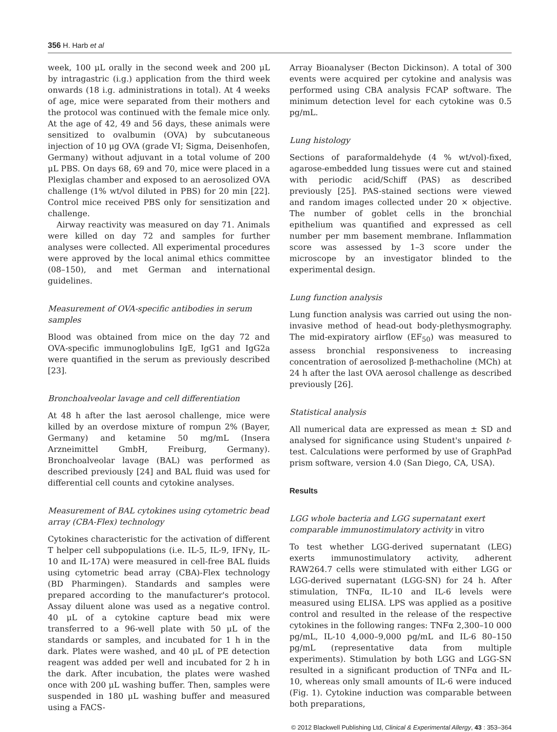356 H. Harb et al
week, 100 μL orally in the second week and 200 μL by intragastric (i.g.) application from the third week onwards (18 i.g. administrations in total). At 4 weeks of age, mice were separated from their mothers and the protocol was continued with the female mice only. At the age of 42, 49 and 56 days, these animals were sensitized to ovalbumin (OVA) by subcutaneous injection of 10 μg OVA (grade VI; Sigma, Deisenhofen, Germany) without adjuvant in a total volume of 200 μL PBS. On days 68, 69 and 70, mice were placed in a Plexiglas chamber and exposed to an aerosolized OVA challenge (1% wt/vol diluted in PBS) for 20 min [22]. Control mice received PBS only for sensitization and challenge.
Airway reactivity was measured on day 71. Animals were killed on day 72 and samples for further analyses were collected. All experimental procedures were approved by the local animal ethics committee (08–150), and met German and international guidelines.
Measurement of OVA-specific antibodies in serum samples
Blood was obtained from mice on the day 72 and OVA-specific immunoglobulins IgE, IgG1 and IgG2a were quantified in the serum as previously described [23].
Bronchoalveolar lavage and cell differentiation
At 48 h after the last aerosol challenge, mice were killed by an overdose mixture of rompun 2% (Bayer, Germany) and ketamine 50 mg/mL (Insera Arzneimittel GmbH, Freiburg, Germany). Bronchoalveolar lavage (BAL) was performed as described previously [24] and BAL fluid was used for differential cell counts and cytokine analyses.
Measurement of BAL cytokines using cytometric bead array (CBA-Flex) technology
Cytokines characteristic for the activation of different T helper cell subpopulations (i.e. IL-5, IL-9, IFNγ, IL-10 and IL-17A) were measured in cell-free BAL fluids using cytometric bead array (CBA)-Flex technology (BD Pharmingen). Standards and samples were prepared according to the manufacturer's protocol. Assay diluent alone was used as a negative control. 40 μL of a cytokine capture bead mix were transferred to a 96-well plate with 50 μL of the standards or samples, and incubated for 1 h in the dark. Plates were washed, and 40 μL of PE detection reagent was added per well and incubated for 2 h in the dark. After incubation, the plates were washed once with 200 μL washing buffer. Then, samples were suspended in 180 μL washing buffer and measured using a FACS-
Array Bioanalyser (Becton Dickinson). A total of 300 events were acquired per cytokine and analysis was performed using CBA analysis FCAP software. The minimum detection level for each cytokine was 0.5 pg/mL.
Lung histology
Sections of paraformaldehyde (4 % wt/vol)-fixed, agarose-embedded lung tissues were cut and stained with periodic acid/Schiff (PAS) as described previously [25]. PAS-stained sections were viewed and random images collected under 20 × objective. The number of goblet cells in the bronchial epithelium was quantified and expressed as cell number per mm basement membrane. Inflammation score was assessed by 1–3 score under the microscope by an investigator blinded to the experimental design.
Lung function analysis
Lung function analysis was carried out using the non-invasive method of head-out body-plethysmography. The mid-expiratory airflow (EF<sub>50</sub>) was measured to assess bronchial responsiveness to increasing concentration of aerosolized β-methacholine (MCh) at 24 h after the last OVA aerosol challenge as described previously [26].
Statistical analysis
All numerical data are expressed as mean ± SD and analysed for significance using Student's unpaired t-test. Calculations were performed by use of GraphPad prism software, version 4.0 (San Diego, CA, USA).
Results
LGG whole bacteria and LGG supernatant exert comparable immunostimulatory activity in vitro
To test whether LGG-derived supernatant (LEG) exerts immunostimulatory activity, adherent RAW264.7 cells were stimulated with either LGG or LGG-derived supernatant (LGG-SN) for 24 h. After stimulation, TNFα, IL-10 and IL-6 levels were measured using ELISA. LPS was applied as a positive control and resulted in the release of the respective cytokines in the following ranges: TNFα 2,300–10 000 pg/mL, IL-10 4,000–9,000 pg/mL and IL-6 80–150 pg/mL (representative data from multiple experiments). Stimulation by both LGG and LGG-SN resulted in a significant production of TNFα and IL-10, whereas only small amounts of IL-6 were induced (Fig. 1). Cytokine induction was comparable between both preparations,
© 2012 Blackwell Publishing Ltd, Clinical & Experimental Allergy, 43 : 353–364